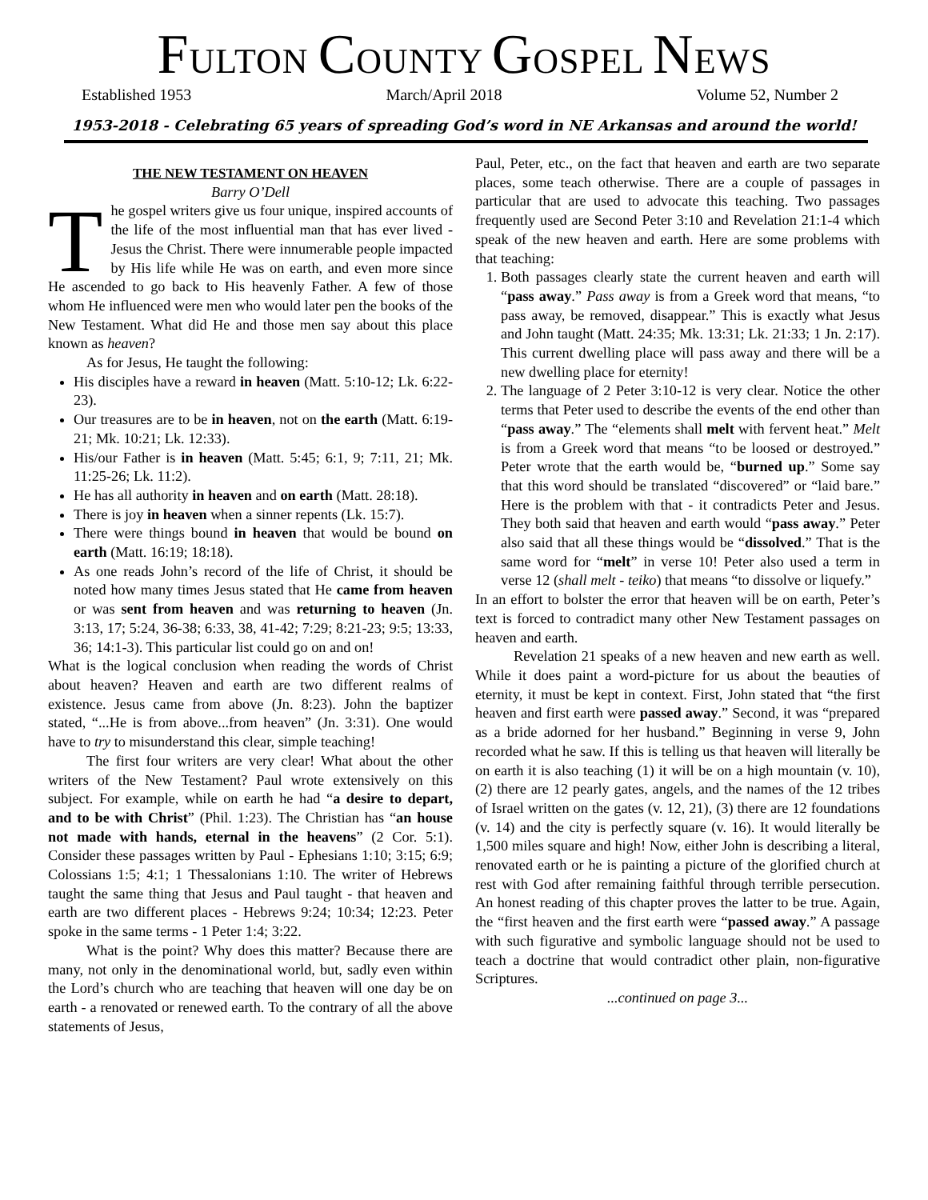FULTON COUNTY GOSPEL NEWS
Established 1953 March/April 2018 Volume 52, Number 2
1953-2018 - Celebrating 65 years of spreading God’s word in NE Arkansas and around the world!
THE NEW TESTAMENT ON HEAVEN
Barry O’Dell
The gospel writers give us four unique, inspired accounts of the life of the most influential man that has ever lived - Jesus the Christ. There were innumerable people impacted by His life while He was on earth, and even more since He ascended to go back to His heavenly Father. A few of those whom He influenced were men who would later pen the books of the New Testament. What did He and those men say about this place known as heaven?
As for Jesus, He taught the following:
His disciples have a reward in heaven (Matt. 5:10-12; Lk. 6:22-23).
Our treasures are to be in heaven, not on the earth (Matt. 6:19-21; Mk. 10:21; Lk. 12:33).
His/our Father is in heaven (Matt. 5:45; 6:1, 9; 7:11, 21; Mk. 11:25-26; Lk. 11:2).
He has all authority in heaven and on earth (Matt. 28:18).
There is joy in heaven when a sinner repents (Lk. 15:7).
There were things bound in heaven that would be bound on earth (Matt. 16:19; 18:18).
As one reads John’s record of the life of Christ, it should be noted how many times Jesus stated that He came from heaven or was sent from heaven and was returning to heaven (Jn. 3:13, 17; 5:24, 36-38; 6:33, 38, 41-42; 7:29; 8:21-23; 9:5; 13:33, 36; 14:1-3). This particular list could go on and on!
What is the logical conclusion when reading the words of Christ about heaven? Heaven and earth are two different realms of existence. Jesus came from above (Jn. 8:23). John the baptizer stated, “...He is from above...from heaven” (Jn. 3:31). One would have to try to misunderstand this clear, simple teaching!
The first four writers are very clear! What about the other writers of the New Testament? Paul wrote extensively on this subject. For example, while on earth he had “a desire to depart, and to be with Christ” (Phil. 1:23). The Christian has “an house not made with hands, eternal in the heavens” (2 Cor. 5:1). Consider these passages written by Paul - Ephesians 1:10; 3:15; 6:9; Colossians 1:5; 4:1; 1 Thessalonians 1:10. The writer of Hebrews taught the same thing that Jesus and Paul taught - that heaven and earth are two different places - Hebrews 9:24; 10:34; 12:23. Peter spoke in the same terms - 1 Peter 1:4; 3:22.
What is the point? Why does this matter? Because there are many, not only in the denominational world, but, sadly even within the Lord’s church who are teaching that heaven will one day be on earth - a renovated or renewed earth. To the contrary of all the above statements of Jesus,
Paul, Peter, etc., on the fact that heaven and earth are two separate places, some teach otherwise. There are a couple of passages in particular that are used to advocate this teaching. Two passages frequently used are Second Peter 3:10 and Revelation 21:1-4 which speak of the new heaven and earth. Here are some problems with that teaching:
1. Both passages clearly state the current heaven and earth will “pass away.” Pass away is from a Greek word that means, “to pass away, be removed, disappear.” This is exactly what Jesus and John taught (Matt. 24:35; Mk. 13:31; Lk. 21:33; 1 Jn. 2:17). This current dwelling place will pass away and there will be a new dwelling place for eternity!
2. The language of 2 Peter 3:10-12 is very clear. Notice the other terms that Peter used to describe the events of the end other than “pass away.” The “elements shall melt with fervent heat.” Melt is from a Greek word that means “to be loosed or destroyed.” Peter wrote that the earth would be, “burned up.” Some say that this word should be translated “discovered” or “laid bare.” Here is the problem with that - it contradicts Peter and Jesus. They both said that heaven and earth would “pass away.” Peter also said that all these things would be “dissolved.” That is the same word for “melt” in verse 10! Peter also used a term in verse 12 (shall melt - teiko) that means “to dissolve or liquefy.”
In an effort to bolster the error that heaven will be on earth, Peter’s text is forced to contradict many other New Testament passages on heaven and earth.
Revelation 21 speaks of a new heaven and new earth as well. While it does paint a word-picture for us about the beauties of eternity, it must be kept in context. First, John stated that “the first heaven and first earth were passed away.” Second, it was “prepared as a bride adorned for her husband.” Beginning in verse 9, John recorded what he saw. If this is telling us that heaven will literally be on earth it is also teaching (1) it will be on a high mountain (v. 10), (2) there are 12 pearly gates, angels, and the names of the 12 tribes of Israel written on the gates (v. 12, 21), (3) there are 12 foundations (v. 14) and the city is perfectly square (v. 16). It would literally be 1,500 miles square and high! Now, either John is describing a literal, renovated earth or he is painting a picture of the glorified church at rest with God after remaining faithful through terrible persecution. An honest reading of this chapter proves the latter to be true. Again, the “first heaven and the first earth were “passed away.” A passage with such figurative and symbolic language should not be used to teach a doctrine that would contradict other plain, non-figurative Scriptures.
...continued on page 3...